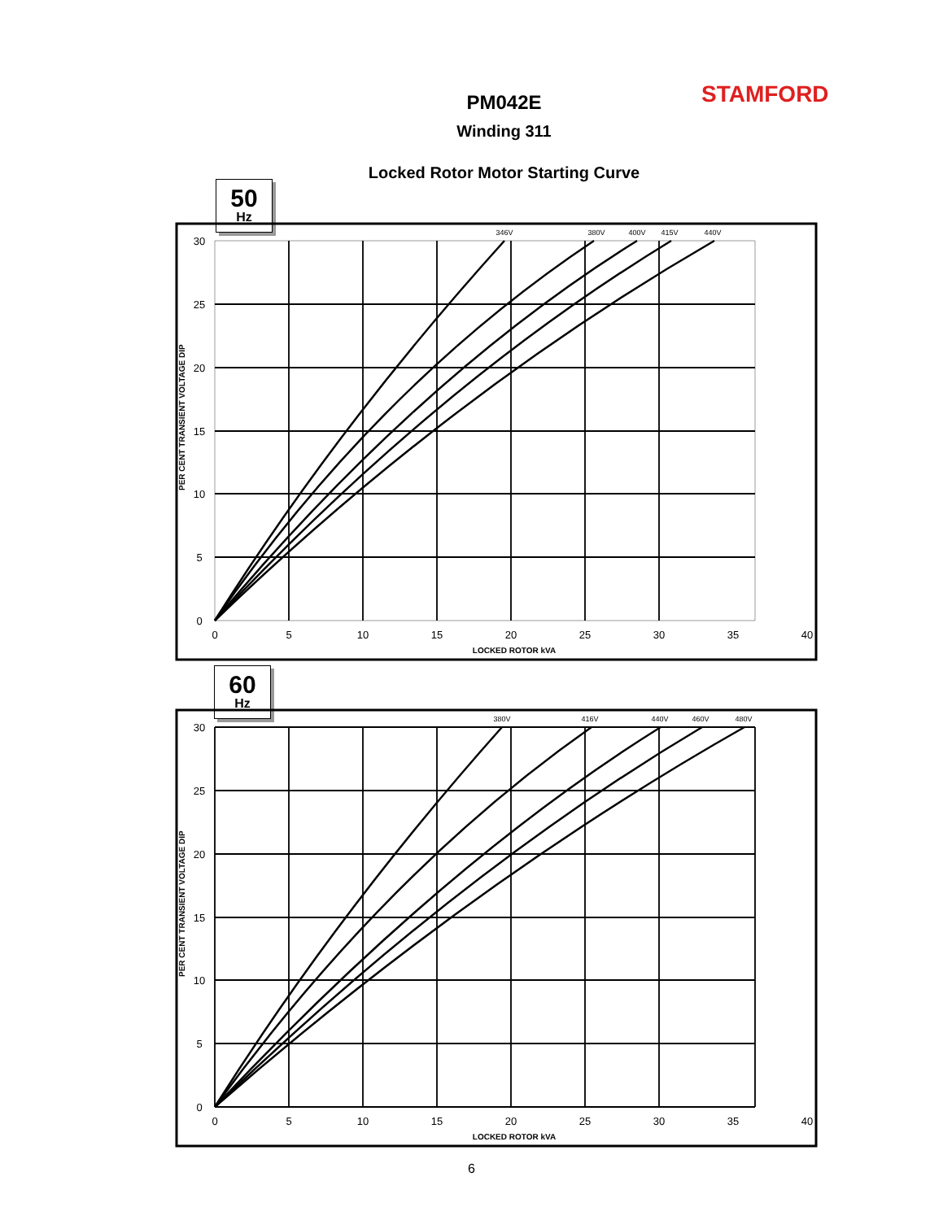STAMFORD
PM042E
Winding 311
Locked Rotor Motor Starting Curve
50
Hz
30
25
20
15
10
5
0
0
5
10
15
20
25
30
35
40
LOCKED ROTOR kVA
346V
380V
400V
415V
440V
PER CENT TRANSIENT VOLTAGE DIP
60
Hz
30
25
20
15
10
5
0
0
5
10
15
20
25
30
35
40
LOCKED ROTOR kVA
380V
416V
440V
460V
480V
PER CENT TRANSIENT VOLTAGE DIP
6